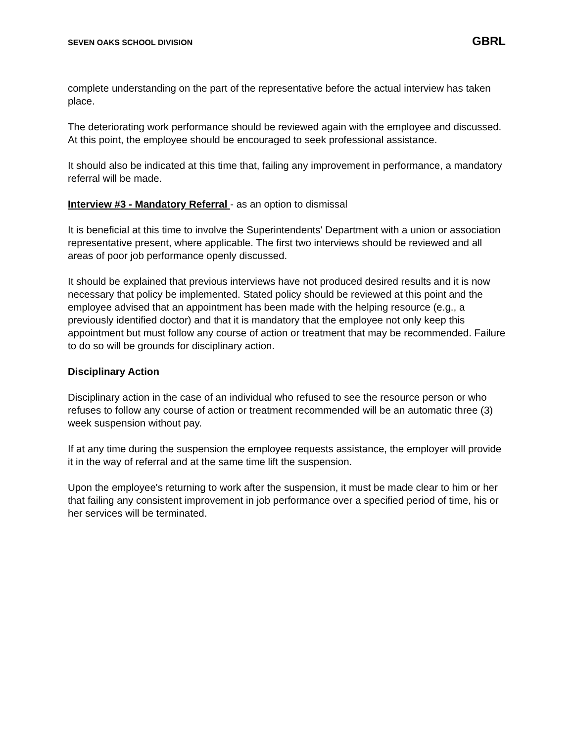SEVEN OAKS SCHOOL DIVISION GBRL
complete understanding on the part of the representative before the actual interview has taken place.
The deteriorating work performance should be reviewed again with the employee and discussed. At this point, the employee should be encouraged to seek professional assistance.
It should also be indicated at this time that, failing any improvement in performance, a mandatory referral will be made.
Interview #3 - Mandatory Referral - as an option to dismissal
It is beneficial at this time to involve the Superintendents' Department with a union or association representative present, where applicable. The first two interviews should be reviewed and all areas of poor job performance openly discussed.
It should be explained that previous interviews have not produced desired results and it is now necessary that policy be implemented. Stated policy should be reviewed at this point and the employee advised that an appointment has been made with the helping resource (e.g., a previously identified doctor) and that it is mandatory that the employee not only keep this appointment but must follow any course of action or treatment that may be recommended. Failure to do so will be grounds for disciplinary action.
Disciplinary Action
Disciplinary action in the case of an individual who refused to see the resource person or who refuses to follow any course of action or treatment recommended will be an automatic three (3) week suspension without pay.
If at any time during the suspension the employee requests assistance, the employer will provide it in the way of referral and at the same time lift the suspension.
Upon the employee's returning to work after the suspension, it must be made clear to him or her that failing any consistent improvement in job performance over a specified period of time, his or her services will be terminated.